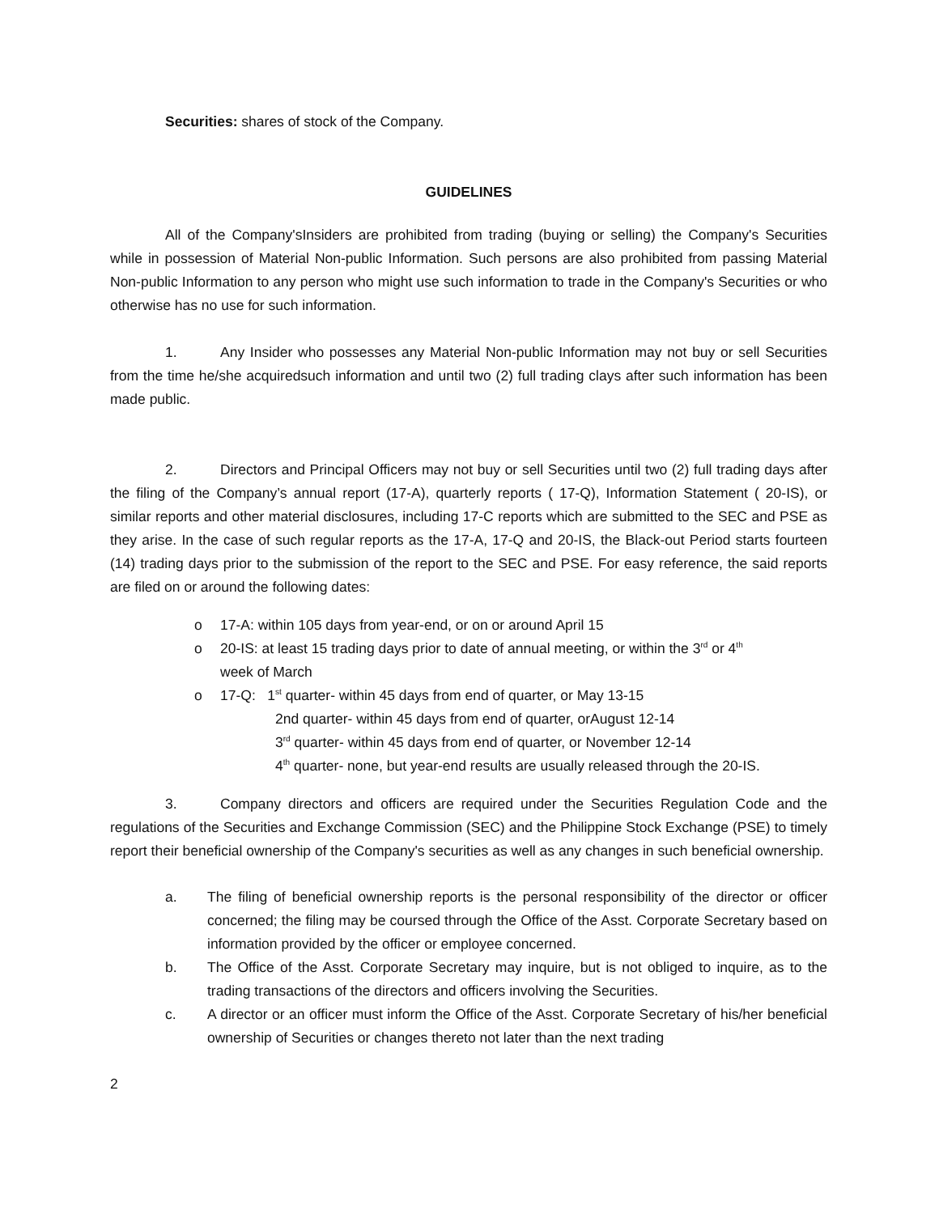Securities: shares of stock of the Company.
GUIDELINES
All of the Company'sInsiders are prohibited from trading (buying or selling) the Company's Securities while in possession of Material Non-public Information. Such persons are also prohibited from passing Material Non-public Information to any person who might use such information to trade in the Company's Securities or who otherwise has no use for such information.
1. Any Insider who possesses any Material Non-public Information may not buy or sell Securities from the time he/she acquiredsuch information and until two (2) full trading clays after such information has been made public.
2. Directors and Principal Officers may not buy or sell Securities until two (2) full trading days after the filing of the Company’s annual report (17-A), quarterly reports ( 17-Q), Information Statement ( 20-IS), or similar reports and other material disclosures, including 17-C reports which are submitted to the SEC and PSE as they arise. In the case of such regular reports as the 17-A, 17-Q and 20-IS, the Black-out Period starts fourteen (14) trading days prior to the submission of the report to the SEC and PSE. For easy reference, the said reports are filed on or around the following dates:
o 17-A: within 105 days from year-end, or on or around April 15
o 20-IS: at least 15 trading days prior to date of annual meeting, or within the 3<sup>rd</sup> or 4<sup>th</sup>
week of March
o 17-Q: 1<sup>st</sup> quarter- within 45 days from end of quarter, or May 13-15
2nd quarter- within 45 days from end of quarter, orAugust 12-14
3<sup>rd</sup> quarter- within 45 days from end of quarter, or November 12-14
4<sup>th</sup> quarter- none, but year-end results are usually released through the 20-IS.
3. Company directors and officers are required under the Securities Regulation Code and the regulations of the Securities and Exchange Commission (SEC) and the Philippine Stock Exchange (PSE) to timely report their beneficial ownership of the Company's securities as well as any changes in such beneficial ownership.
a. The filing of beneficial ownership reports is the personal responsibility of the director or officer concerned; the filing may be coursed through the Office of the Asst. Corporate Secretary based on information provided by the officer or employee concerned.
b. The Office of the Asst. Corporate Secretary may inquire, but is not obliged to inquire, as to the trading transactions of the directors and officers involving the Securities.
c. A director or an officer must inform the Office of the Asst. Corporate Secretary of his/her beneficial ownership of Securities or changes thereto not later than the next trading
2